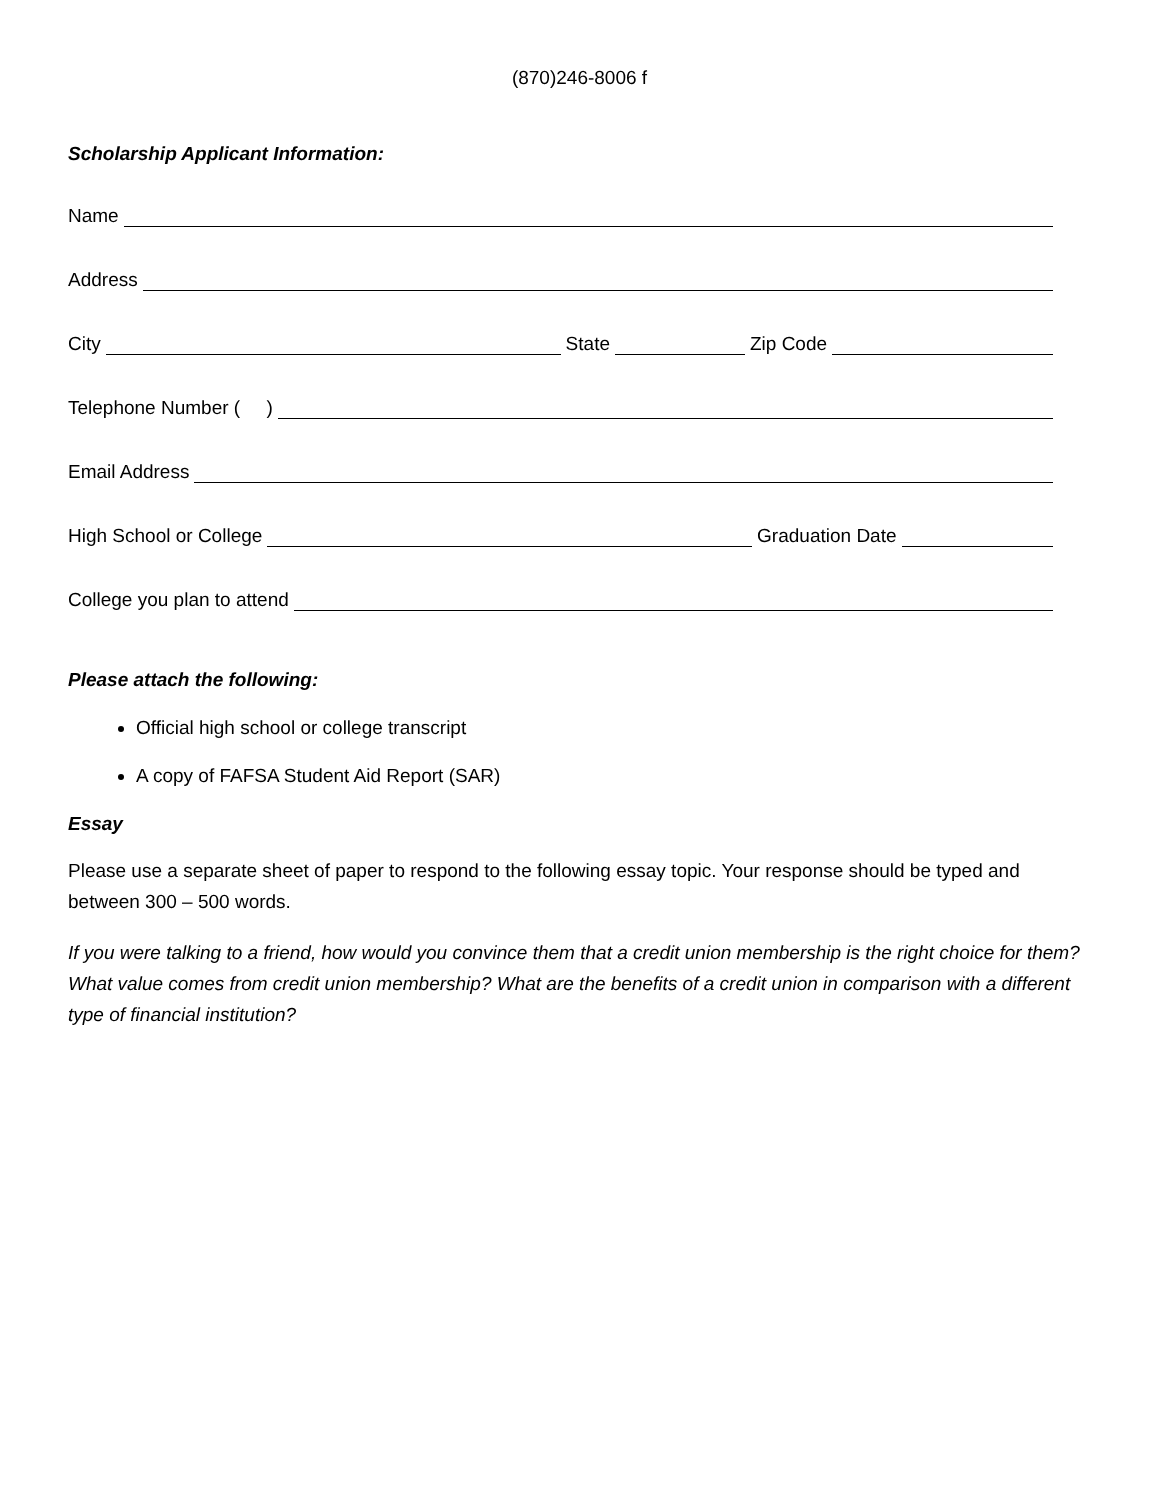(870)246-8006 f
Scholarship Applicant Information:
Name
Address
City
State
Zip Code
Telephone Number ( )
Email Address
High School or College
Graduation Date
College you plan to attend
Please attach the following:
Official high school or college transcript
A copy of FAFSA Student Aid Report (SAR)
Essay
Please use a separate sheet of paper to respond to the following essay topic. Your response should be typed and between 300 – 500 words.
If you were talking to a friend, how would you convince them that a credit union membership is the right choice for them? What value comes from credit union membership? What are the benefits of a credit union in comparison with a different type of financial institution?